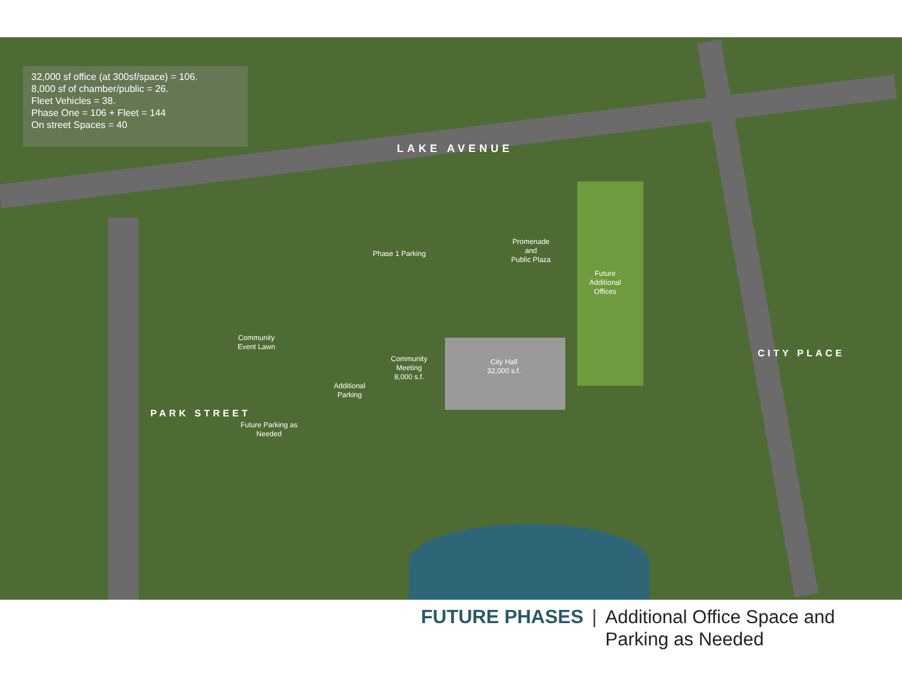32,000 sf office (at 300sf/space) = 106.
8,000 sf of chamber/public = 26.
Fleet Vehicles = 38.
Phase One = 106 + Fleet = 144
On street Spaces = 40
LAKE AVENUE
PARK STREET
CITY PLACE
Phase 1 Parking
Promenade
and
Public Plaza
Future
Additional
Offices
Community
Event Lawn
Community
Meeting
8,000 s.f.
City Hall
32,000 s.f.
Additional
Parking
Future Parking as
Needed
FUTURE PHASES |
Additional Office Space and
Parking as Needed